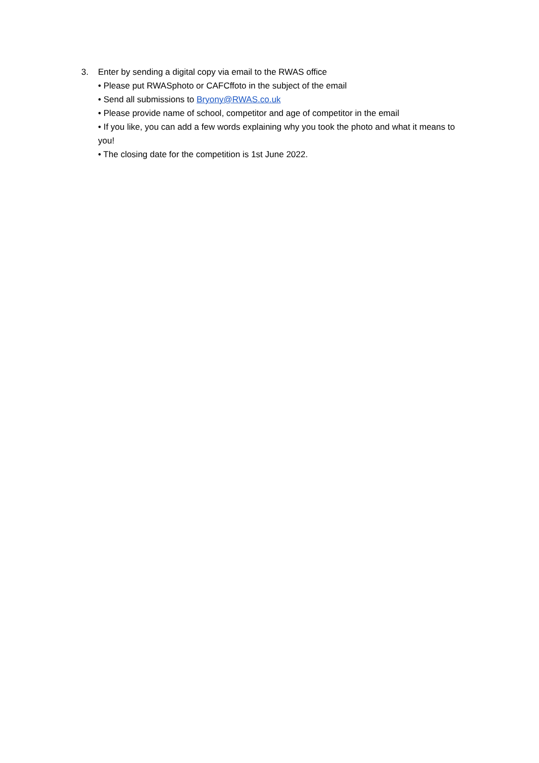3. Enter by sending a digital copy via email to the RWAS office
• Please put RWASphoto or CAFCffoto in the subject of the email
• Send all submissions to Bryony@RWAS.co.uk
• Please provide name of school, competitor and age of competitor in the email
• If you like, you can add a few words explaining why you took the photo and what it means to you!
• The closing date for the competition is 1st June 2022.